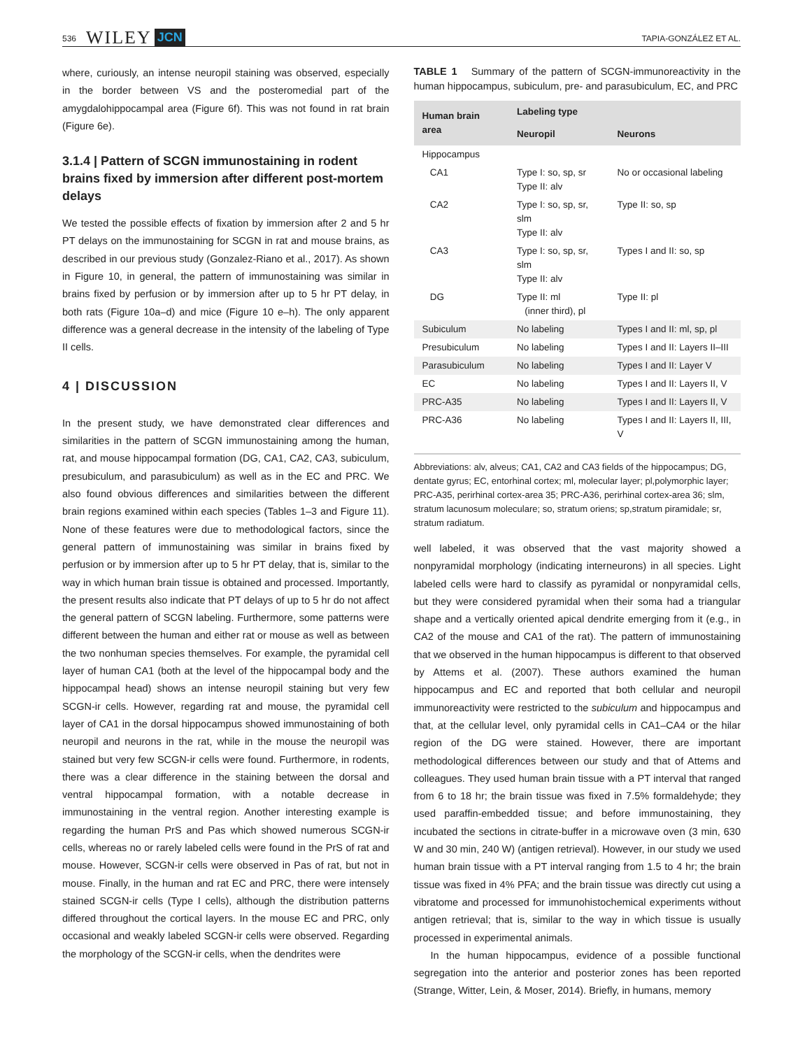536 WILEY JCN TAPIA-GONZÁLEZ ET AL.
where, curiously, an intense neuropil staining was observed, especially in the border between VS and the posteromedial part of the amygdalohippocampal area (Figure 6f). This was not found in rat brain (Figure 6e).
3.1.4 | Pattern of SCGN immunostaining in rodent brains fixed by immersion after different post-mortem delays
We tested the possible effects of fixation by immersion after 2 and 5 hr PT delays on the immunostaining for SCGN in rat and mouse brains, as described in our previous study (Gonzalez-Riano et al., 2017). As shown in Figure 10, in general, the pattern of immunostaining was similar in brains fixed by perfusion or by immersion after up to 5 hr PT delay, in both rats (Figure 10a–d) and mice (Figure 10 e–h). The only apparent difference was a general decrease in the intensity of the labeling of Type II cells.
4 | DISCUSSION
In the present study, we have demonstrated clear differences and similarities in the pattern of SCGN immunostaining among the human, rat, and mouse hippocampal formation (DG, CA1, CA2, CA3, subiculum, presubiculum, and parasubiculum) as well as in the EC and PRC. We also found obvious differences and similarities between the different brain regions examined within each species (Tables 1–3 and Figure 11). None of these features were due to methodological factors, since the general pattern of immunostaining was similar in brains fixed by perfusion or by immersion after up to 5 hr PT delay, that is, similar to the way in which human brain tissue is obtained and processed. Importantly, the present results also indicate that PT delays of up to 5 hr do not affect the general pattern of SCGN labeling. Furthermore, some patterns were different between the human and either rat or mouse as well as between the two nonhuman species themselves. For example, the pyramidal cell layer of human CA1 (both at the level of the hippocampal body and the hippocampal head) shows an intense neuropil staining but very few SCGN-ir cells. However, regarding rat and mouse, the pyramidal cell layer of CA1 in the dorsal hippocampus showed immunostaining of both neuropil and neurons in the rat, while in the mouse the neuropil was stained but very few SCGN-ir cells were found. Furthermore, in rodents, there was a clear difference in the staining between the dorsal and ventral hippocampal formation, with a notable decrease in immunostaining in the ventral region. Another interesting example is regarding the human PrS and Pas which showed numerous SCGN-ir cells, whereas no or rarely labeled cells were found in the PrS of rat and mouse. However, SCGN-ir cells were observed in Pas of rat, but not in mouse. Finally, in the human and rat EC and PRC, there were intensely stained SCGN-ir cells (Type I cells), although the distribution patterns differed throughout the cortical layers. In the mouse EC and PRC, only occasional and weakly labeled SCGN-ir cells were observed. Regarding the morphology of the SCGN-ir cells, when the dendrites were
TABLE 1 Summary of the pattern of SCGN-immunoreactivity in the human hippocampus, subiculum, pre- and parasubiculum, EC, and PRC
| Human brain area | Labeling type | |
| --- | --- | --- |
| | Neuropil | Neurons |
| Hippocampus | | |
| CA1 | Type I: so, sp, sr Type II: alv | No or occasional labeling |
| CA2 | Type I: so, sp, sr, slm Type II: alv | Type II: so, sp |
| CA3 | Type I: so, sp, sr, slm Type II: alv | Types I and II: so, sp |
| DG | Type II: ml (inner third), pl | Type II: pl |
| Subiculum | No labeling | Types I and II: ml, sp, pl |
| Presubiculum | No labeling | Types I and II: Layers II–III |
| Parasubiculum | No labeling | Types I and II: Layer V |
| EC | No labeling | Types I and II: Layers II, V |
| PRC-A35 | No labeling | Types I and II: Layers II, V |
| PRC-A36 | No labeling | Types I and II: Layers II, III, V |
Abbreviations: alv, alveus; CA1, CA2 and CA3 fields of the hippocampus; DG, dentate gyrus; EC, entorhinal cortex; ml, molecular layer; pl,polymorphic layer; PRC-A35, perirhinal cortex-area 35; PRC-A36, perirhinal cortex-area 36; slm, stratum lacunosum moleculare; so, stratum oriens; sp,stratum piramidale; sr, stratum radiatum.
well labeled, it was observed that the vast majority showed a nonpyramidal morphology (indicating interneurons) in all species. Light labeled cells were hard to classify as pyramidal or nonpyramidal cells, but they were considered pyramidal when their soma had a triangular shape and a vertically oriented apical dendrite emerging from it (e.g., in CA2 of the mouse and CA1 of the rat). The pattern of immunostaining that we observed in the human hippocampus is different to that observed by Attems et al. (2007). These authors examined the human hippocampus and EC and reported that both cellular and neuropil immunoreactivity were restricted to the subiculum and hippocampus and that, at the cellular level, only pyramidal cells in CA1–CA4 or the hilar region of the DG were stained. However, there are important methodological differences between our study and that of Attems and colleagues. They used human brain tissue with a PT interval that ranged from 6 to 18 hr; the brain tissue was fixed in 7.5% formaldehyde; they used paraffin-embedded tissue; and before immunostaining, they incubated the sections in citrate-buffer in a microwave oven (3 min, 630 W and 30 min, 240 W) (antigen retrieval). However, in our study we used human brain tissue with a PT interval ranging from 1.5 to 4 hr; the brain tissue was fixed in 4% PFA; and the brain tissue was directly cut using a vibratome and processed for immunohistochemical experiments without antigen retrieval; that is, similar to the way in which tissue is usually processed in experimental animals.
In the human hippocampus, evidence of a possible functional segregation into the anterior and posterior zones has been reported (Strange, Witter, Lein, & Moser, 2014). Briefly, in humans, memory